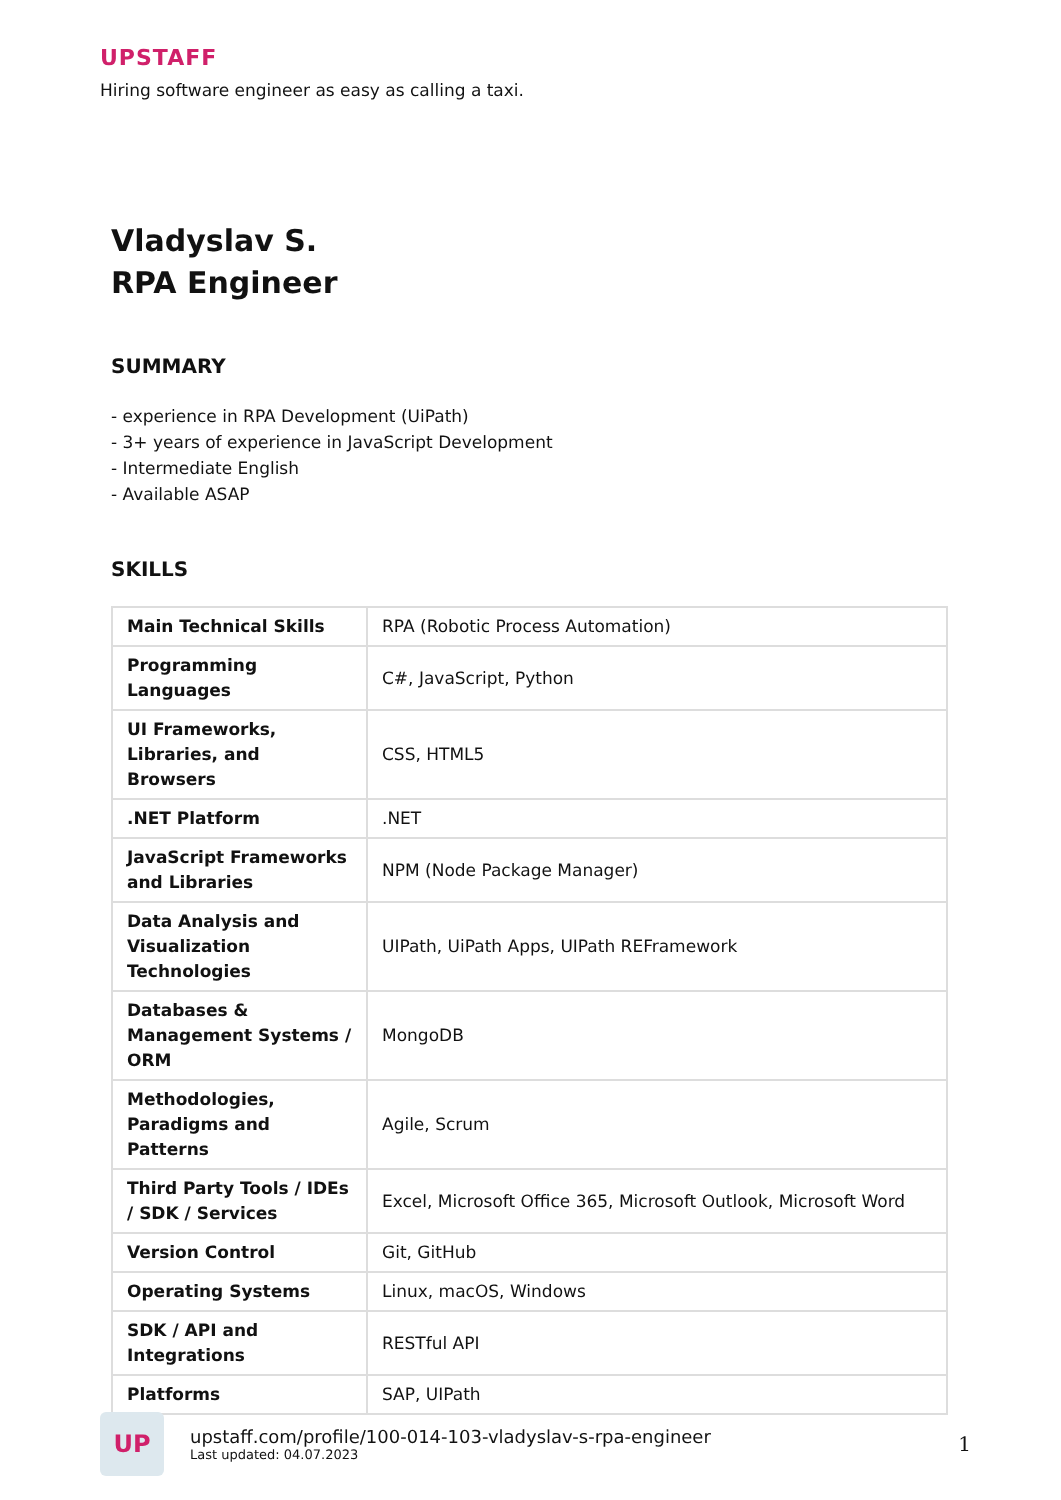UPSTAFF
Hiring software engineer as easy as calling a taxi.
Vladyslav S.
RPA Engineer
SUMMARY
- experience in RPA Development (UiPath)
- 3+ years of experience in JavaScript Development
- Intermediate English
- Available ASAP
SKILLS
| Main Technical Skills | RPA (Robotic Process Automation) |
| Programming Languages | C#, JavaScript, Python |
| UI Frameworks, Libraries, and Browsers | CSS, HTML5 |
| .NET Platform | .NET |
| JavaScript Frameworks and Libraries | NPM (Node Package Manager) |
| Data Analysis and Visualization Technologies | UIPath, UiPath Apps, UIPath REFramework |
| Databases & Management Systems / ORM | MongoDB |
| Methodologies, Paradigms and Patterns | Agile, Scrum |
| Third Party Tools / IDEs / SDK / Services | Excel, Microsoft Office 365, Microsoft Outlook, Microsoft Word |
| Version Control | Git, GitHub |
| Operating Systems | Linux, macOS, Windows |
| SDK / API and Integrations | RESTful API |
| Platforms | SAP, UIPath |
UP
upstaff.com/profile/100-014-103-vladyslav-s-rpa-engineer
Last updated: 04.07.2023
1